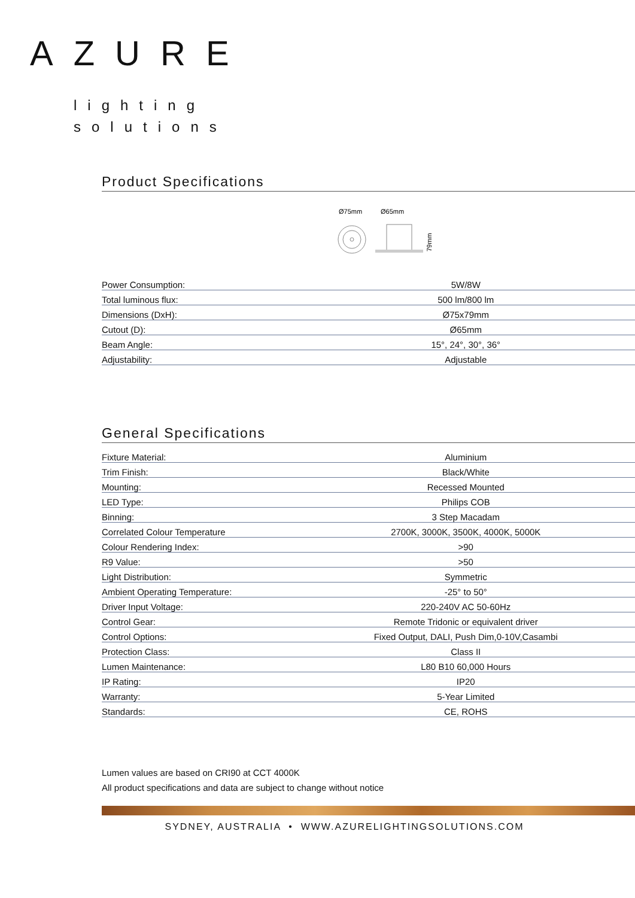AZURE
lighting
solutions
Product Specifications
Ø75mm
Ø65mm
79mm
| Power Consumption: | 5W/8W |
| Total luminous flux: | 500 lm/800 lm |
| Dimensions (DxH): | Ø75x79mm |
| Cutout (D): | Ø65mm |
| Beam Angle: | 15°, 24°, 30°, 36° |
| Adjustability: | Adjustable |
General Specifications
| Fixture Material: | Aluminium |
| Trim Finish: | Black/White |
| Mounting: | Recessed Mounted |
| LED Type: | Philips COB |
| Binning: | 3 Step Macadam |
| Correlated Colour Temperature | 2700K, 3000K, 3500K, 4000K, 5000K |
| Colour Rendering Index: | >90 |
| R9 Value: | >50 |
| Light Distribution: | Symmetric |
| Ambient Operating Temperature: | -25° to 50° |
| Driver Input Voltage: | 220-240V AC 50-60Hz |
| Control Gear: | Remote Tridonic or equivalent driver |
| Control Options: | Fixed Output, DALI, Push Dim,0-10V,Casambi |
| Protection Class: | Class II |
| Lumen Maintenance: | L80 B10 60,000 Hours |
| IP Rating: | IP20 |
| Warranty: | 5-Year Limited |
| Standards: | CE, ROHS |
Lumen values are based on CRI90 at CCT 4000K
All product specifications and data are subject to change without notice
SYDNEY, AUSTRALIA • WWW.AZURELIGHTINGSOLUTIONS.COM